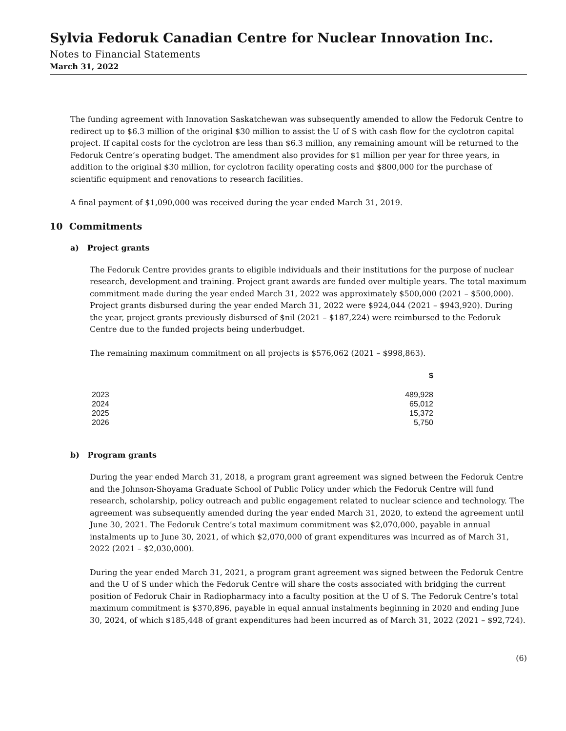Sylvia Fedoruk Canadian Centre for Nuclear Innovation Inc.
Notes to Financial Statements
March 31, 2022
The funding agreement with Innovation Saskatchewan was subsequently amended to allow the Fedoruk Centre to redirect up to $6.3 million of the original $30 million to assist the U of S with cash flow for the cyclotron capital project. If capital costs for the cyclotron are less than $6.3 million, any remaining amount will be returned to the Fedoruk Centre’s operating budget. The amendment also provides for $1 million per year for three years, in addition to the original $30 million, for cyclotron facility operating costs and $800,000 for the purchase of scientific equipment and renovations to research facilities.
A final payment of $1,090,000 was received during the year ended March 31, 2019.
10 Commitments
a) Project grants
The Fedoruk Centre provides grants to eligible individuals and their institutions for the purpose of nuclear research, development and training. Project grant awards are funded over multiple years. The total maximum commitment made during the year ended March 31, 2022 was approximately $500,000 (2021 – $500,000). Project grants disbursed during the year ended March 31, 2022 were $924,044 (2021 – $943,920). During the year, project grants previously disbursed of $nil (2021 – $187,224) were reimbursed to the Fedoruk Centre due to the funded projects being underbudget.
The remaining maximum commitment on all projects is $576,062 (2021 – $998,863).
| | $ |
| --- | --- |
| 2023 | 489,928 |
| 2024 | 65,012 |
| 2025 | 15,372 |
| 2026 | 5,750 |
b) Program grants
During the year ended March 31, 2018, a program grant agreement was signed between the Fedoruk Centre and the Johnson-Shoyama Graduate School of Public Policy under which the Fedoruk Centre will fund research, scholarship, policy outreach and public engagement related to nuclear science and technology. The agreement was subsequently amended during the year ended March 31, 2020, to extend the agreement until June 30, 2021. The Fedoruk Centre’s total maximum commitment was $2,070,000, payable in annual instalments up to June 30, 2021, of which $2,070,000 of grant expenditures was incurred as of March 31, 2022 (2021 – $2,030,000).
During the year ended March 31, 2021, a program grant agreement was signed between the Fedoruk Centre and the U of S under which the Fedoruk Centre will share the costs associated with bridging the current position of Fedoruk Chair in Radiopharmacy into a faculty position at the U of S. The Fedoruk Centre’s total maximum commitment is $370,896, payable in equal annual instalments beginning in 2020 and ending June 30, 2024, of which $185,448 of grant expenditures had been incurred as of March 31, 2022 (2021 – $92,724).
(6)